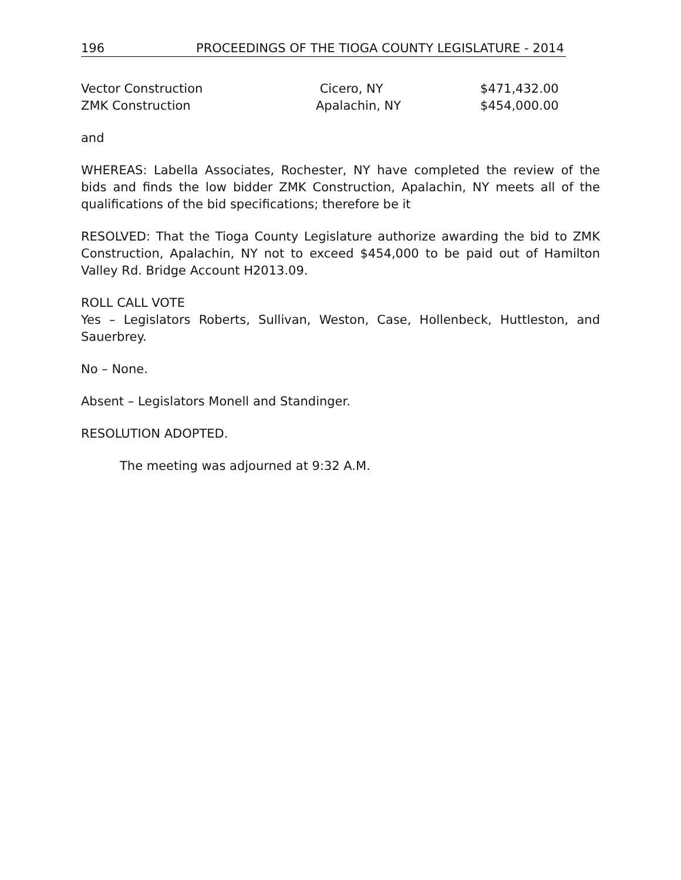196 PROCEEDINGS OF THE TIOGA COUNTY LEGISLATURE - 2014
| Vector Construction | Cicero, NY | $471,432.00 |
| ZMK Construction | Apalachin, NY | $454,000.00 |
and
WHEREAS: Labella Associates, Rochester, NY have completed the review of the bids and finds the low bidder ZMK Construction, Apalachin, NY meets all of the qualifications of the bid specifications; therefore be it
RESOLVED: That the Tioga County Legislature authorize awarding the bid to ZMK Construction, Apalachin, NY not to exceed $454,000 to be paid out of Hamilton Valley Rd. Bridge Account H2013.09.
ROLL CALL VOTE
Yes – Legislators Roberts, Sullivan, Weston, Case, Hollenbeck, Huttleston, and Sauerbrey.
No – None.
Absent – Legislators Monell and Standinger.
RESOLUTION ADOPTED.
The meeting was adjourned at 9:32 A.M.